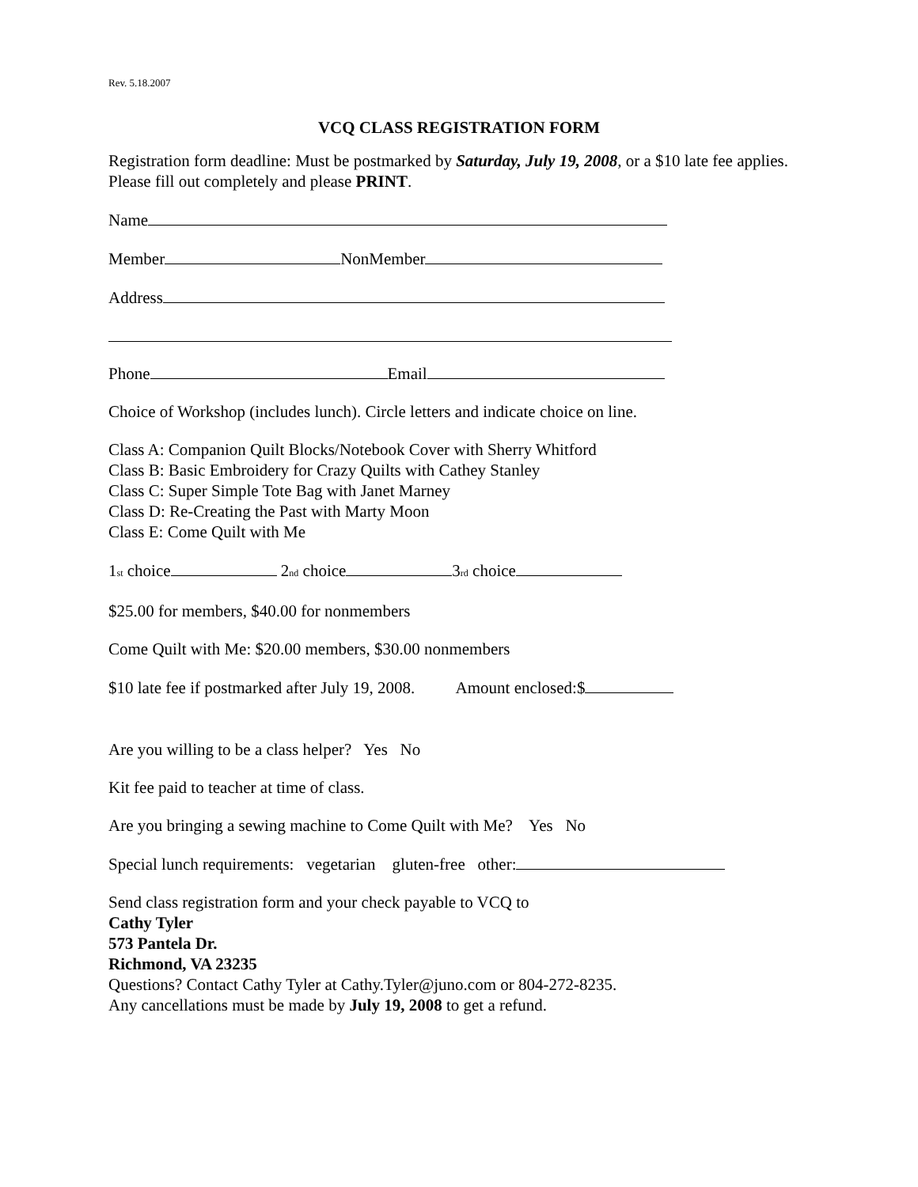Rev. 5.18.2007
VCQ CLASS REGISTRATION FORM
Registration form deadline: Must be postmarked by Saturday, July 19, 2008, or a $10 late fee applies. Please fill out completely and please PRINT.
Name
Member NonMember
Address
Phone Email
Choice of Workshop (includes lunch). Circle letters and indicate choice on line.
Class A: Companion Quilt Blocks/Notebook Cover with Sherry Whitford
Class B: Basic Embroidery for Crazy Quilts with Cathey Stanley
Class C: Super Simple Tote Bag with Janet Marney
Class D: Re-Creating the Past with Marty Moon
Class E: Come Quilt with Me
1<sup>st</sup> choice 2<sup>nd</sup> choice 3<sup>rd</sup> choice
$25.00 for members, $40.00 for nonmembers
Come Quilt with Me: $20.00 members, $30.00 nonmembers
$10 late fee if postmarked after July 19, 2008. Amount enclosed:$
Are you willing to be a class helper? Yes No
Kit fee paid to teacher at time of class.
Are you bringing a sewing machine to Come Quilt with Me? Yes No
Special lunch requirements: vegetarian gluten-free other:
Send class registration form and your check payable to VCQ to
Cathy Tyler
573 Pantela Dr.
Richmond, VA 23235
Questions? Contact Cathy Tyler at Cathy.Tyler@juno.com or 804-272-8235.
Any cancellations must be made by July 19, 2008 to get a refund.